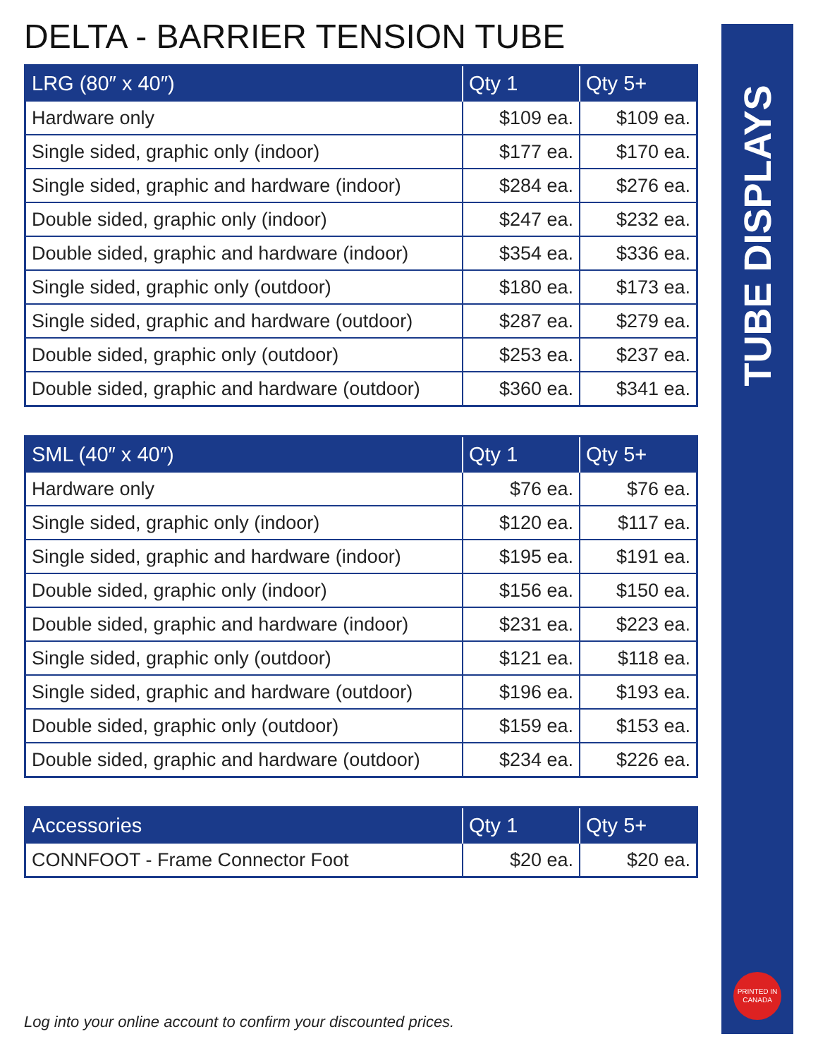DELTA - BARRIER TENSION TUBE
| LRG (80″ x 40″) | Qty 1 | Qty 5+ |
| --- | --- | --- |
| Hardware only | $109 ea. | $109 ea. |
| Single sided, graphic only (indoor) | $177 ea. | $170 ea. |
| Single sided, graphic and hardware (indoor) | $284 ea. | $276 ea. |
| Double sided, graphic only (indoor) | $247 ea. | $232 ea. |
| Double sided, graphic and hardware (indoor) | $354 ea. | $336 ea. |
| Single sided, graphic only (outdoor) | $180 ea. | $173 ea. |
| Single sided, graphic and hardware (outdoor) | $287 ea. | $279 ea. |
| Double sided, graphic only (outdoor) | $253 ea. | $237 ea. |
| Double sided, graphic and hardware (outdoor) | $360 ea. | $341 ea. |
| SML (40″ x 40″) | Qty 1 | Qty 5+ |
| --- | --- | --- |
| Hardware only | $76 ea. | $76 ea. |
| Single sided, graphic only (indoor) | $120 ea. | $117 ea. |
| Single sided, graphic and hardware (indoor) | $195 ea. | $191 ea. |
| Double sided, graphic only (indoor) | $156 ea. | $150 ea. |
| Double sided, graphic and hardware (indoor) | $231 ea. | $223 ea. |
| Single sided, graphic only (outdoor) | $121 ea. | $118 ea. |
| Single sided, graphic and hardware (outdoor) | $196 ea. | $193 ea. |
| Double sided, graphic only (outdoor) | $159 ea. | $153 ea. |
| Double sided, graphic and hardware (outdoor) | $234 ea. | $226 ea. |
| Accessories | Qty 1 | Qty 5+ |
| --- | --- | --- |
| CONNFOOT - Frame Connector Foot | $20 ea. | $20 ea. |
TUBE DISPLAYS
PRINTED IN
CANADA
Log into your online account to confirm your discounted prices.